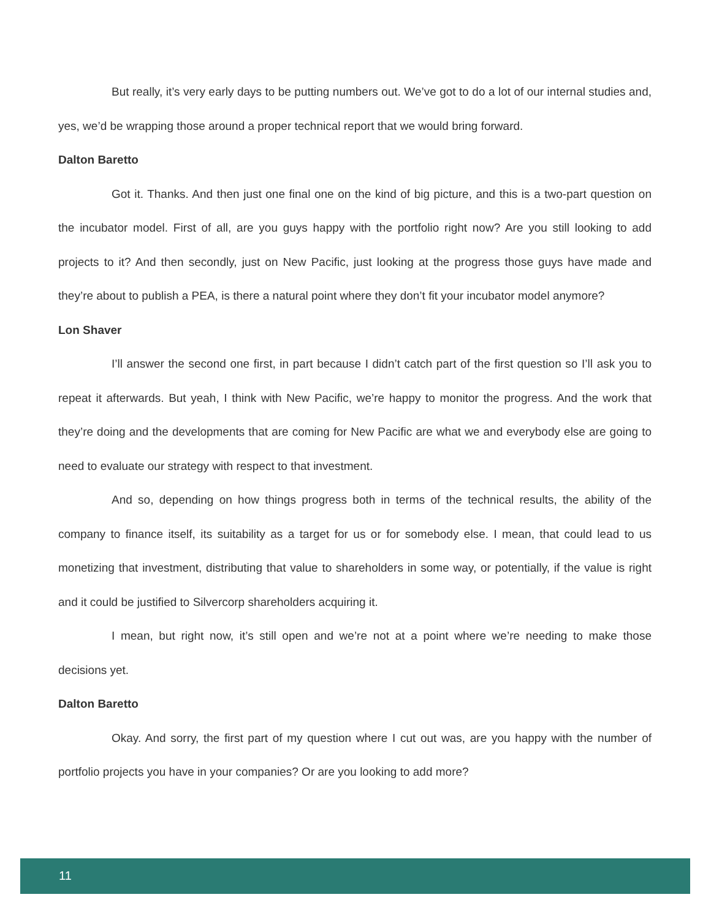But really, it’s very early days to be putting numbers out. We’ve got to do a lot of our internal studies and, yes, we’d be wrapping those around a proper technical report that we would bring forward.
Dalton Baretto
Got it. Thanks. And then just one final one on the kind of big picture, and this is a two-part question on the incubator model. First of all, are you guys happy with the portfolio right now? Are you still looking to add projects to it? And then secondly, just on New Pacific, just looking at the progress those guys have made and they’re about to publish a PEA, is there a natural point where they don’t fit your incubator model anymore?
Lon Shaver
I’ll answer the second one first, in part because I didn’t catch part of the first question so I’ll ask you to repeat it afterwards. But yeah, I think with New Pacific, we’re happy to monitor the progress. And the work that they’re doing and the developments that are coming for New Pacific are what we and everybody else are going to need to evaluate our strategy with respect to that investment.
And so, depending on how things progress both in terms of the technical results, the ability of the company to finance itself, its suitability as a target for us or for somebody else. I mean, that could lead to us monetizing that investment, distributing that value to shareholders in some way, or potentially, if the value is right and it could be justified to Silvercorp shareholders acquiring it.
I mean, but right now, it’s still open and we’re not at a point where we’re needing to make those decisions yet.
Dalton Baretto
Okay. And sorry, the first part of my question where I cut out was, are you happy with the number of portfolio projects you have in your companies? Or are you looking to add more?
11